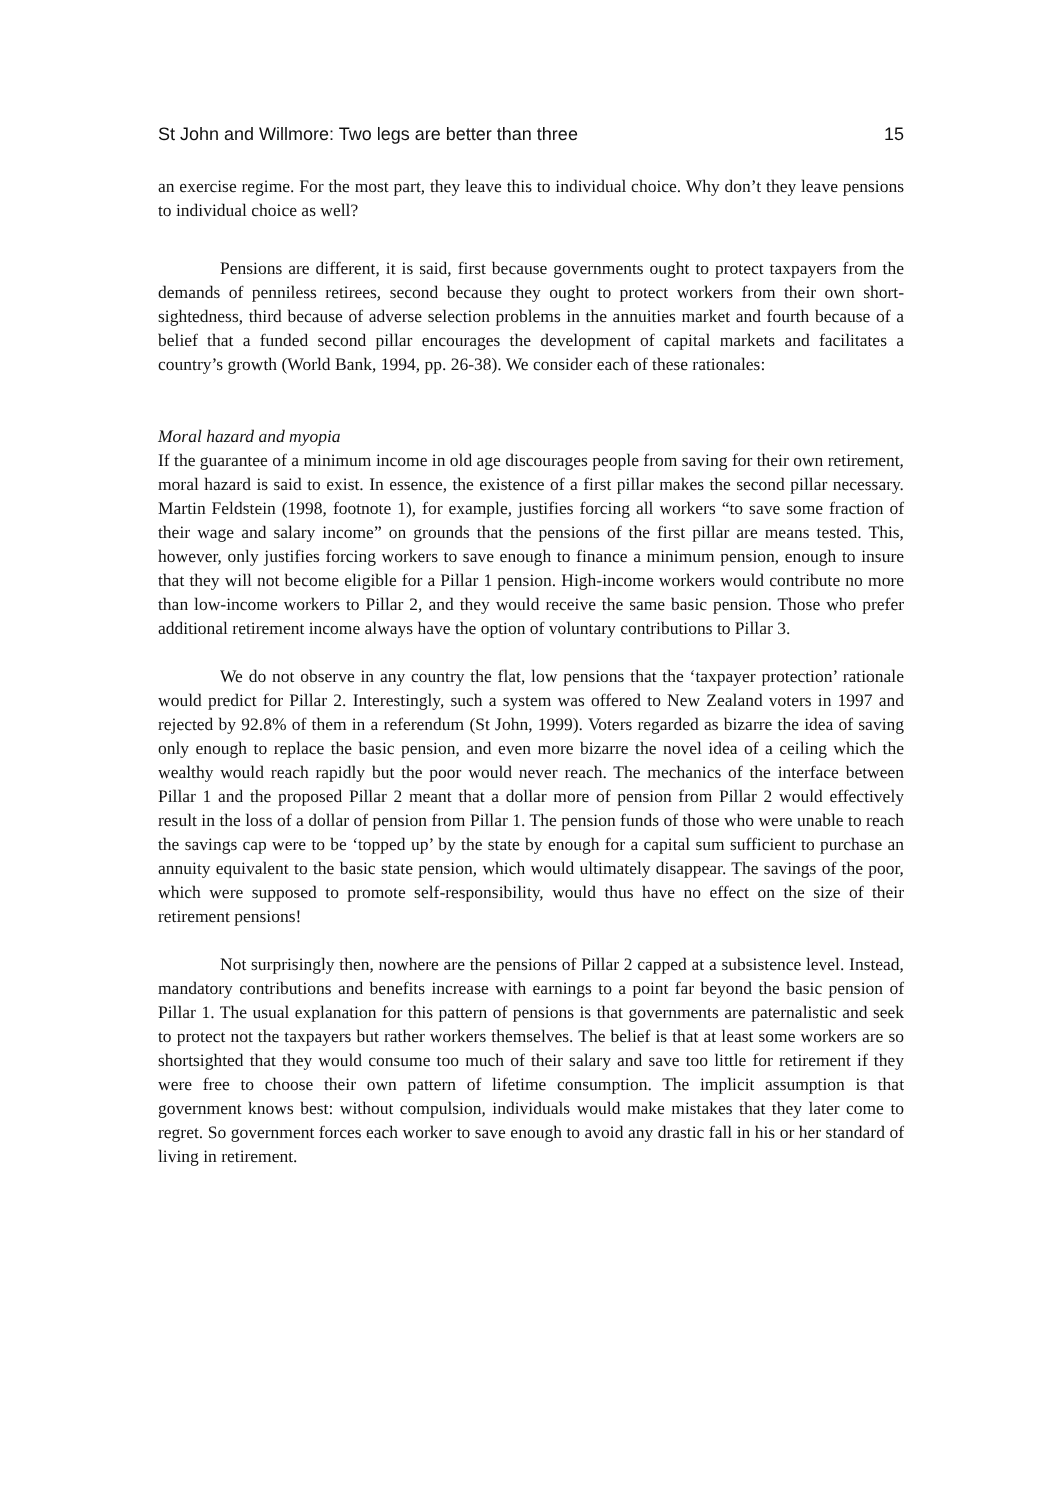St John and Willmore: Two legs are better than three 15
an exercise regime. For the most part, they leave this to individual choice. Why don’t they leave pensions to individual choice as well?
Pensions are different, it is said, first because governments ought to protect taxpayers from the demands of penniless retirees, second because they ought to protect workers from their own short-sightedness, third because of adverse selection problems in the annuities market and fourth because of a belief that a funded second pillar encourages the development of capital markets and facilitates a country’s growth (World Bank, 1994, pp. 26-38). We consider each of these rationales:
Moral hazard and myopia
If the guarantee of a minimum income in old age discourages people from saving for their own retirement, moral hazard is said to exist. In essence, the existence of a first pillar makes the second pillar necessary. Martin Feldstein (1998, footnote 1), for example, justifies forcing all workers “to save some fraction of their wage and salary income” on grounds that the pensions of the first pillar are means tested. This, however, only justifies forcing workers to save enough to finance a minimum pension, enough to insure that they will not become eligible for a Pillar 1 pension. High-income workers would contribute no more than low-income workers to Pillar 2, and they would receive the same basic pension. Those who prefer additional retirement income always have the option of voluntary contributions to Pillar 3.
We do not observe in any country the flat, low pensions that the ‘taxpayer protection’ rationale would predict for Pillar 2. Interestingly, such a system was offered to New Zealand voters in 1997 and rejected by 92.8% of them in a referendum (St John, 1999). Voters regarded as bizarre the idea of saving only enough to replace the basic pension, and even more bizarre the novel idea of a ceiling which the wealthy would reach rapidly but the poor would never reach. The mechanics of the interface between Pillar 1 and the proposed Pillar 2 meant that a dollar more of pension from Pillar 2 would effectively result in the loss of a dollar of pension from Pillar 1. The pension funds of those who were unable to reach the savings cap were to be ‘topped up’ by the state by enough for a capital sum sufficient to purchase an annuity equivalent to the basic state pension, which would ultimately disappear. The savings of the poor, which were supposed to promote self-responsibility, would thus have no effect on the size of their retirement pensions!
Not surprisingly then, nowhere are the pensions of Pillar 2 capped at a subsistence level. Instead, mandatory contributions and benefits increase with earnings to a point far beyond the basic pension of Pillar 1. The usual explanation for this pattern of pensions is that governments are paternalistic and seek to protect not the taxpayers but rather workers themselves. The belief is that at least some workers are so shortsighted that they would consume too much of their salary and save too little for retirement if they were free to choose their own pattern of lifetime consumption. The implicit assumption is that government knows best: without compulsion, individuals would make mistakes that they later come to regret. So government forces each worker to save enough to avoid any drastic fall in his or her standard of living in retirement.